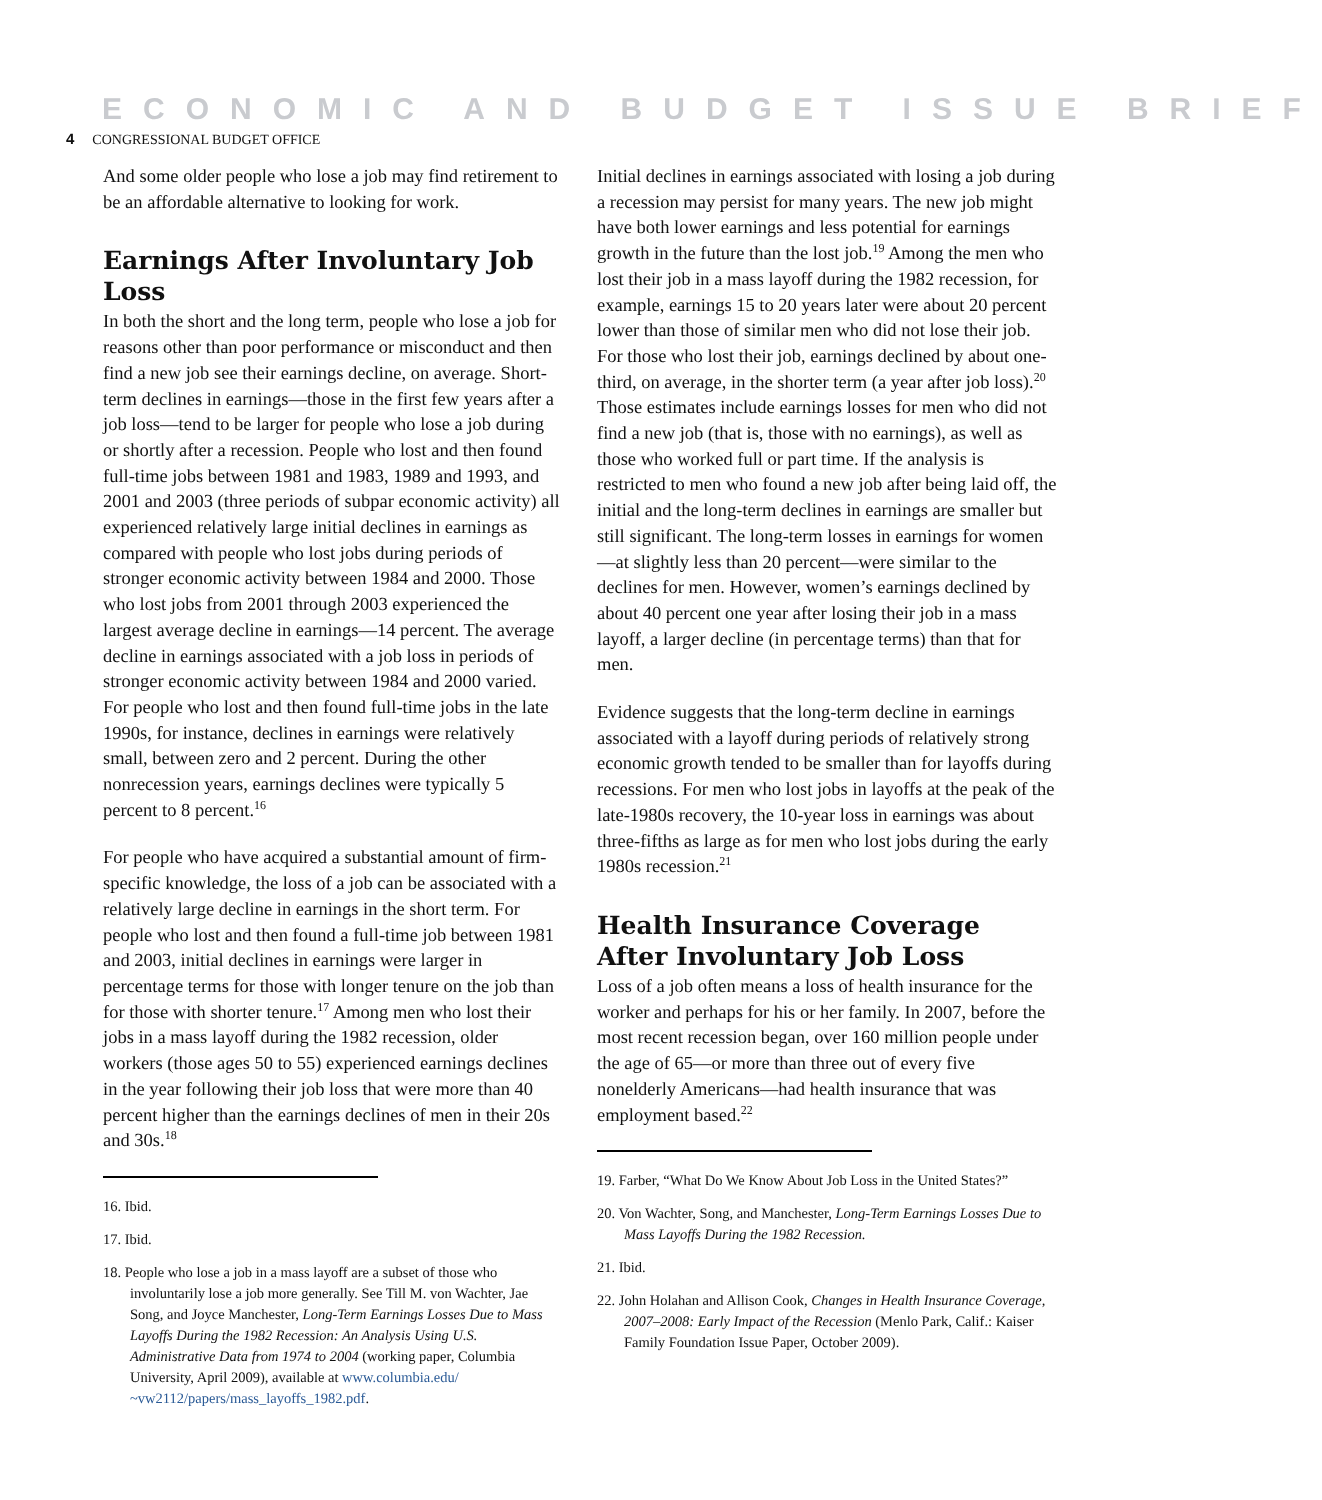ECONOMIC AND BUDGET ISSUE BRIEF
4 CONGRESSIONAL BUDGET OFFICE
And some older people who lose a job may find retirement to be an affordable alternative to looking for work.
Earnings After Involuntary Job Loss
In both the short and the long term, people who lose a job for reasons other than poor performance or misconduct and then find a new job see their earnings decline, on average. Short-term declines in earnings—those in the first few years after a job loss—tend to be larger for people who lose a job during or shortly after a recession. People who lost and then found full-time jobs between 1981 and 1983, 1989 and 1993, and 2001 and 2003 (three periods of subpar economic activity) all experienced relatively large initial declines in earnings as compared with people who lost jobs during periods of stronger economic activity between 1984 and 2000. Those who lost jobs from 2001 through 2003 experienced the largest average decline in earnings—14 percent. The average decline in earnings associated with a job loss in periods of stronger economic activity between 1984 and 2000 varied. For people who lost and then found full-time jobs in the late 1990s, for instance, declines in earnings were relatively small, between zero and 2 percent. During the other nonrecession years, earnings declines were typically 5 percent to 8 percent.<sup>16</sup>
For people who have acquired a substantial amount of firm-specific knowledge, the loss of a job can be associated with a relatively large decline in earnings in the short term. For people who lost and then found a full-time job between 1981 and 2003, initial declines in earnings were larger in percentage terms for those with longer tenure on the job than for those with shorter tenure.<sup>17</sup> Among men who lost their jobs in a mass layoff during the 1982 recession, older workers (those ages 50 to 55) experienced earnings declines in the year following their job loss that were more than 40 percent higher than the earnings declines of men in their 20s and 30s.<sup>18</sup>
16. Ibid.
17. Ibid.
18. People who lose a job in a mass layoff are a subset of those who involuntarily lose a job more generally. See Till M. von Wachter, Jae Song, and Joyce Manchester, Long-Term Earnings Losses Due to Mass Layoffs During the 1982 Recession: An Analysis Using U.S. Administrative Data from 1974 to 2004 (working paper, Columbia University, April 2009), available at www.columbia.edu/ ~vw2112/papers/mass_layoffs_1982.pdf.
Initial declines in earnings associated with losing a job during a recession may persist for many years. The new job might have both lower earnings and less potential for earnings growth in the future than the lost job.<sup>19</sup> Among the men who lost their job in a mass layoff during the 1982 recession, for example, earnings 15 to 20 years later were about 20 percent lower than those of similar men who did not lose their job. For those who lost their job, earnings declined by about one-third, on average, in the shorter term (a year after job loss).<sup>20</sup> Those estimates include earnings losses for men who did not find a new job (that is, those with no earnings), as well as those who worked full or part time. If the analysis is restricted to men who found a new job after being laid off, the initial and the long-term declines in earnings are smaller but still significant. The long-term losses in earnings for women—at slightly less than 20 percent—were similar to the declines for men. However, women’s earnings declined by about 40 percent one year after losing their job in a mass layoff, a larger decline (in percentage terms) than that for men.
Evidence suggests that the long-term decline in earnings associated with a layoff during periods of relatively strong economic growth tended to be smaller than for layoffs during recessions. For men who lost jobs in layoffs at the peak of the late-1980s recovery, the 10-year loss in earnings was about three-fifths as large as for men who lost jobs during the early 1980s recession.<sup>21</sup>
Health Insurance Coverage After Involuntary Job Loss
Loss of a job often means a loss of health insurance for the worker and perhaps for his or her family. In 2007, before the most recent recession began, over 160 million people under the age of 65—or more than three out of every five nonelderly Americans—had health insurance that was employment based.<sup>22</sup>
19. Farber, “What Do We Know About Job Loss in the United States?”
20. Von Wachter, Song, and Manchester, Long-Term Earnings Losses Due to Mass Layoffs During the 1982 Recession.
21. Ibid.
22. John Holahan and Allison Cook, Changes in Health Insurance Coverage, 2007–2008: Early Impact of the Recession (Menlo Park, Calif.: Kaiser Family Foundation Issue Paper, October 2009).